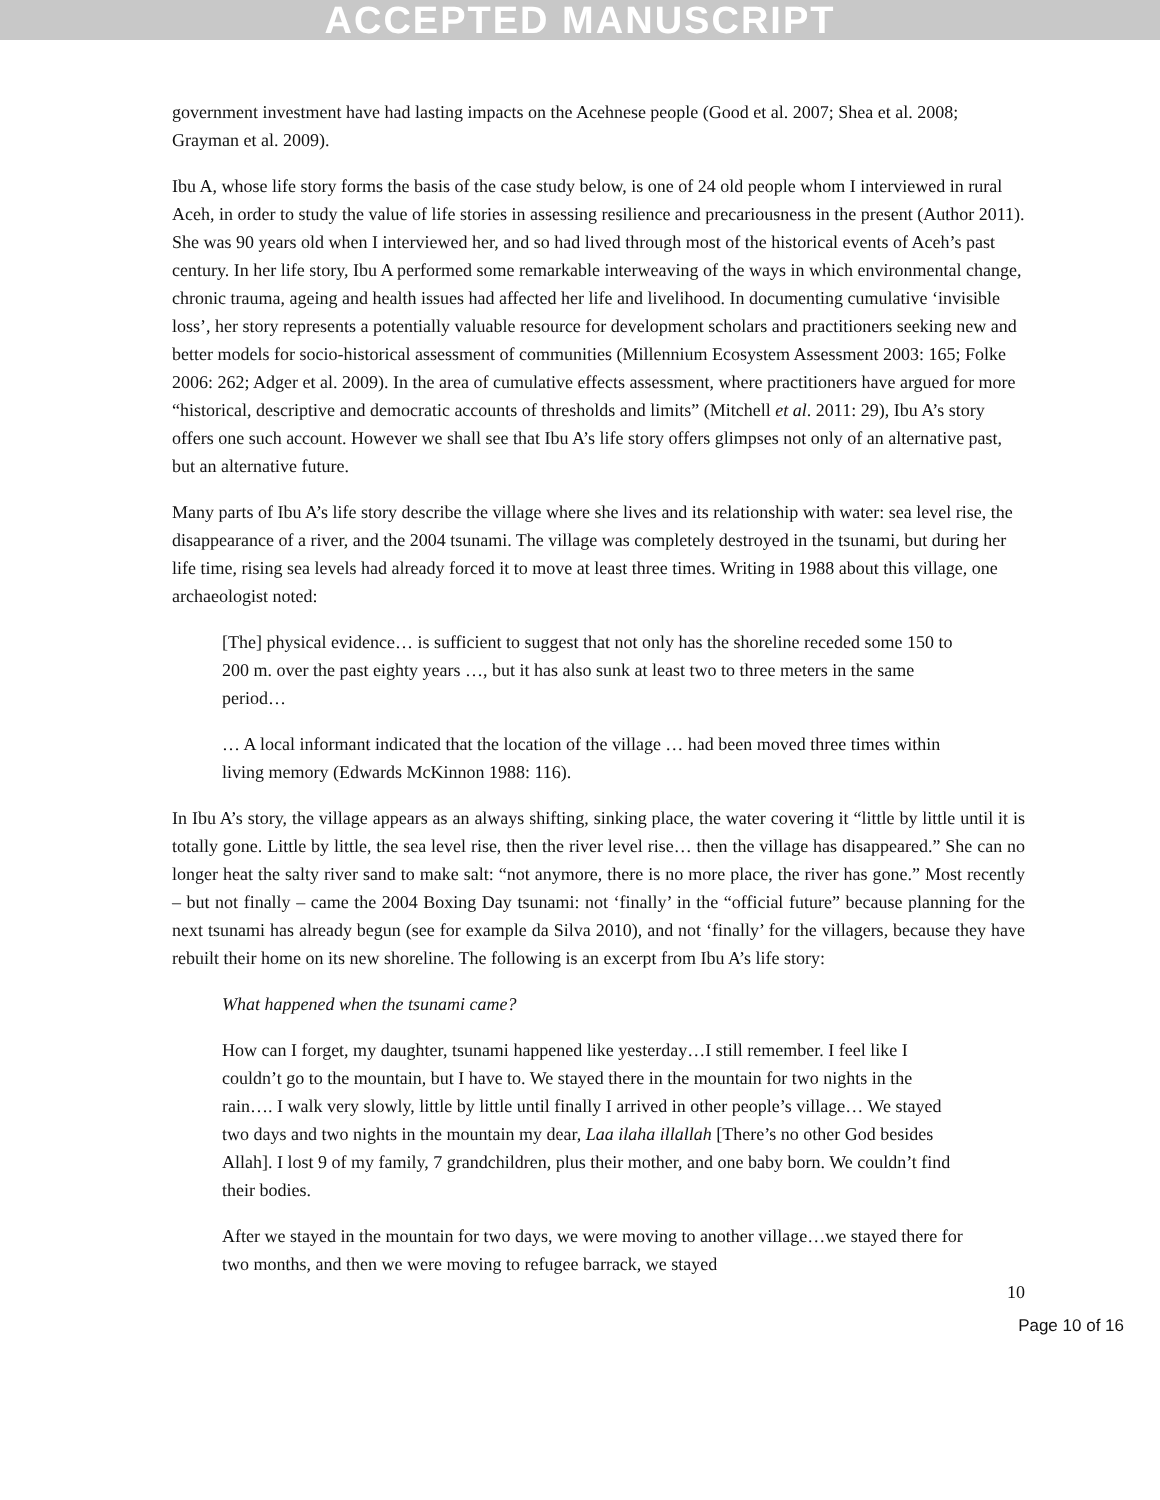ACCEPTED MANUSCRIPT
government investment have had lasting impacts on the Acehnese people (Good et al. 2007; Shea et al. 2008; Grayman et al. 2009).
Ibu A, whose life story forms the basis of the case study below, is one of 24 old people whom I interviewed in rural Aceh, in order to study the value of life stories in assessing resilience and precariousness in the present (Author 2011). She was 90 years old when I interviewed her, and so had lived through most of the historical events of Aceh’s past century. In her life story, Ibu A performed some remarkable interweaving of the ways in which environmental change, chronic trauma, ageing and health issues had affected her life and livelihood. In documenting cumulative ‘invisible loss’, her story represents a potentially valuable resource for development scholars and practitioners seeking new and better models for socio-historical assessment of communities (Millennium Ecosystem Assessment 2003: 165; Folke 2006: 262; Adger et al. 2009). In the area of cumulative effects assessment, where practitioners have argued for more “historical, descriptive and democratic accounts of thresholds and limits” (Mitchell et al. 2011: 29), Ibu A’s story offers one such account. However we shall see that Ibu A’s life story offers glimpses not only of an alternative past, but an alternative future.
Many parts of Ibu A’s life story describe the village where she lives and its relationship with water: sea level rise, the disappearance of a river, and the 2004 tsunami. The village was completely destroyed in the tsunami, but during her life time, rising sea levels had already forced it to move at least three times. Writing in 1988 about this village, one archaeologist noted:
[The] physical evidence… is sufficient to suggest that not only has the shoreline receded some 150 to 200 m. over the past eighty years …, but it has also sunk at least two to three meters in the same period…
… A local informant indicated that the location of the village … had been moved three times within living memory (Edwards McKinnon 1988: 116).
In Ibu A’s story, the village appears as an always shifting, sinking place, the water covering it “little by little until it is totally gone. Little by little, the sea level rise, then the river level rise… then the village has disappeared.” She can no longer heat the salty river sand to make salt: “not anymore, there is no more place, the river has gone.” Most recently – but not finally – came the 2004 Boxing Day tsunami: not ‘finally’ in the “official future” because planning for the next tsunami has already begun (see for example da Silva 2010), and not ‘finally’ for the villagers, because they have rebuilt their home on its new shoreline. The following is an excerpt from Ibu A’s life story:
What happened when the tsunami came?
How can I forget, my daughter, tsunami happened like yesterday…I still remember. I feel like I couldn’t go to the mountain, but I have to. We stayed there in the mountain for two nights in the rain…. I walk very slowly, little by little until finally I arrived in other people’s village… We stayed two days and two nights in the mountain my dear, Laa ilaha illallah [There’s no other God besides Allah]. I lost 9 of my family, 7 grandchildren, plus their mother, and one baby born. We couldn’t find their bodies.
After we stayed in the mountain for two days, we were moving to another village…we stayed there for two months, and then we were moving to refugee barrack, we stayed
10
Page 10 of 16